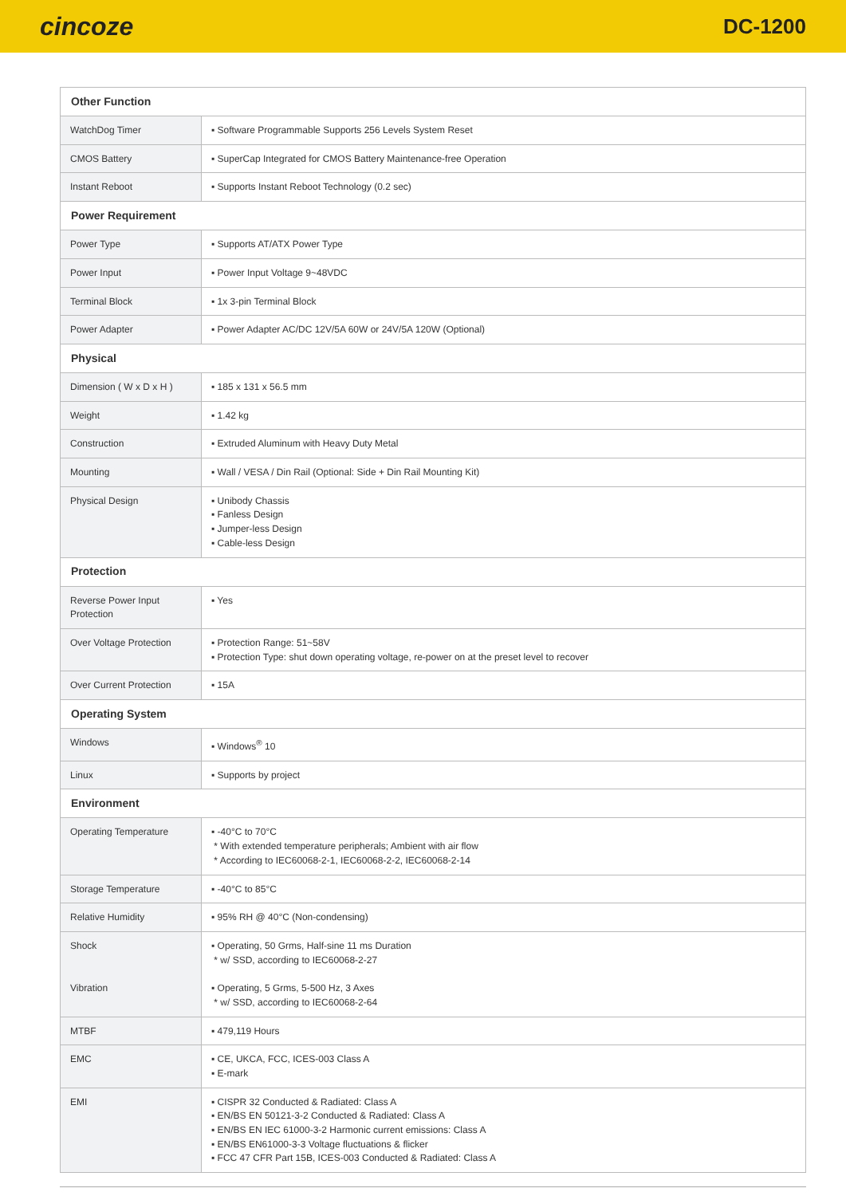cincoze
DC-1200
| Other Function | |
| --- | --- |
| WatchDog Timer | ▪ Software Programmable Supports 256 Levels System Reset |
| CMOS Battery | ▪ SuperCap Integrated for CMOS Battery Maintenance-free Operation |
| Instant Reboot | ▪ Supports Instant Reboot Technology (0.2 sec) |
| Power Requirement | |
| Power Type | ▪ Supports AT/ATX Power Type |
| Power Input | ▪ Power Input Voltage 9~48VDC |
| Terminal Block | ▪ 1x 3-pin Terminal Block |
| Power Adapter | ▪ Power Adapter AC/DC 12V/5A 60W or 24V/5A 120W (Optional) |
| Physical | |
| Dimension ( W x D x H ) | ▪ 185 x 131 x 56.5 mm |
| Weight | ▪ 1.42 kg |
| Construction | ▪ Extruded Aluminum with Heavy Duty Metal |
| Mounting | ▪ Wall / VESA / Din Rail (Optional: Side + Din Rail Mounting Kit) |
| Physical Design | ▪ Unibody Chassis ▪ Fanless Design ▪ Jumper-less Design ▪ Cable-less Design |
| Protection | |
| Reverse Power Input Protection | ▪ Yes |
| Over Voltage Protection | ▪ Protection Range: 51~58V ▪ Protection Type: shut down operating voltage, re-power on at the preset level to recover |
| Over Current Protection | ▪ 15A |
| Operating System | |
| Windows | ▪ Windows<sup>®</sup> 10 |
| Linux | ▪ Supports by project |
| Environment | |
| Operating Temperature | ▪ -40°C to 70°C * With extended temperature peripherals; Ambient with air flow * According to IEC60068-2-1, IEC60068-2-2, IEC60068-2-14 |
| Storage Temperature | ▪ -40°C to 85°C |
| Relative Humidity | ▪ 95% RH @ 40°C (Non-condensing) |
| Shock Vibration | ▪ Operating, 50 Grms, Half-sine 11 ms Duration * w/ SSD, according to IEC60068-2-27 ▪ Operating, 5 Grms, 5-500 Hz, 3 Axes * w/ SSD, according to IEC60068-2-64 |
| MTBF | ▪ 479,119 Hours |
| EMC | ▪ CE, UKCA, FCC, ICES-003 Class A ▪ E-mark |
| EMI | ▪ CISPR 32 Conducted & Radiated: Class A ▪ EN/BS EN 50121-3-2 Conducted & Radiated: Class A ▪ EN/BS EN IEC 61000-3-2 Harmonic current emissions: Class A ▪ EN/BS EN61000-3-3 Voltage fluctuations & flicker ▪ FCC 47 CFR Part 15B, ICES-003 Conducted & Radiated: Class A |